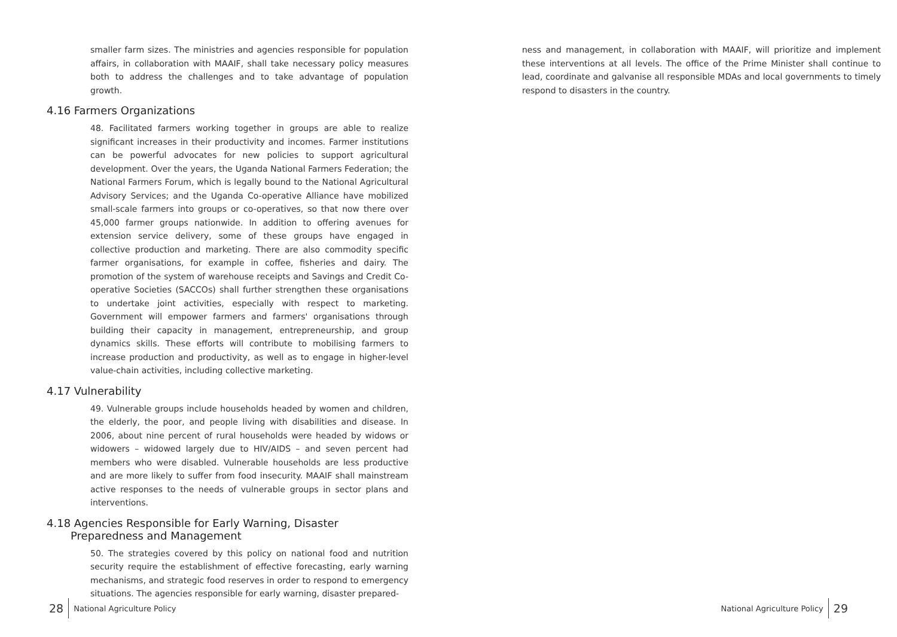smaller farm sizes. The ministries and agencies responsible for population affairs, in collaboration with MAAIF, shall take necessary policy measures both to address the challenges and to take advantage of population growth.
4.16 Farmers Organizations
48. Facilitated farmers working together in groups are able to realize significant increases in their productivity and incomes. Farmer institutions can be powerful advocates for new policies to support agricultural development. Over the years, the Uganda National Farmers Federation; the National Farmers Forum, which is legally bound to the National Agricultural Advisory Services; and the Uganda Co-operative Alliance have mobilized small-scale farmers into groups or co-operatives, so that now there over 45,000 farmer groups nationwide. In addition to offering avenues for extension service delivery, some of these groups have engaged in collective production and marketing. There are also commodity specific farmer organisations, for example in coffee, fisheries and dairy. The promotion of the system of warehouse receipts and Savings and Credit Co-operative Societies (SACCOs) shall further strengthen these organisations to undertake joint activities, especially with respect to marketing. Government will empower farmers and farmers' organisations through building their capacity in management, entrepreneurship, and group dynamics skills. These efforts will contribute to mobilising farmers to increase production and productivity, as well as to engage in higher-level value-chain activities, including collective marketing.
4.17 Vulnerability
49. Vulnerable groups include households headed by women and children, the elderly, the poor, and people living with disabilities and disease. In 2006, about nine percent of rural households were headed by widows or widowers – widowed largely due to HIV/AIDS – and seven percent had members who were disabled. Vulnerable households are less productive and are more likely to suffer from food insecurity. MAAIF shall mainstream active responses to the needs of vulnerable groups in sector plans and interventions.
4.18 Agencies Responsible for Early Warning, Disaster
Preparedness and Management
50. The strategies covered by this policy on national food and nutrition security require the establishment of effective forecasting, early warning mechanisms, and strategic food reserves in order to respond to emergency situations. The agencies responsible for early warning, disaster prepared-
28 National Agriculture Policy
ness and management, in collaboration with MAAIF, will prioritize and implement these interventions at all levels. The office of the Prime Minister shall continue to lead, coordinate and galvanise all responsible MDAs and local governments to timely respond to disasters in the country.
National Agriculture Policy 29